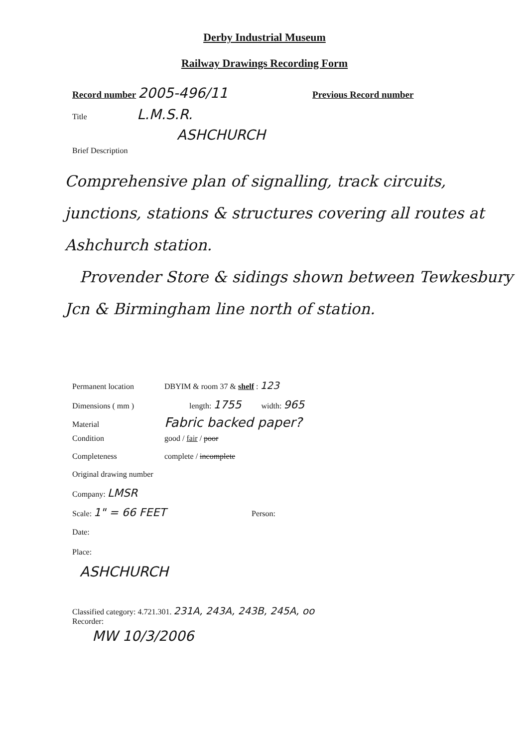Derby Industrial Museum
Railway Drawings Recording Form
Record number 2005-496/11 Previous Record number
Title L.M.S.R.
ASHCHURCH
Brief Description
Comprehensive plan of signalling, track circuits, junctions, stations & structures covering all routes at Ashchurch station.
Provender Store & sidings shown between Tewkesbury Jcn & Birmingham line north of station.
Permanent location DBYIM & room 37 & shelf : 123
Dimensions ( mm ) length: 1755 width: 965
Material Fabric backed paper?
Condition good / fair / poor
Completeness complete / incomplete
Original drawing number
Company: LMSR
Scale: 1" = 66 FEET Person:
Date:
Place:
ASHCHURCH
Classified category: 4.721.301. 231A, 243A, 243B, 245A, oo
Recorder:
MW 10/3/2006